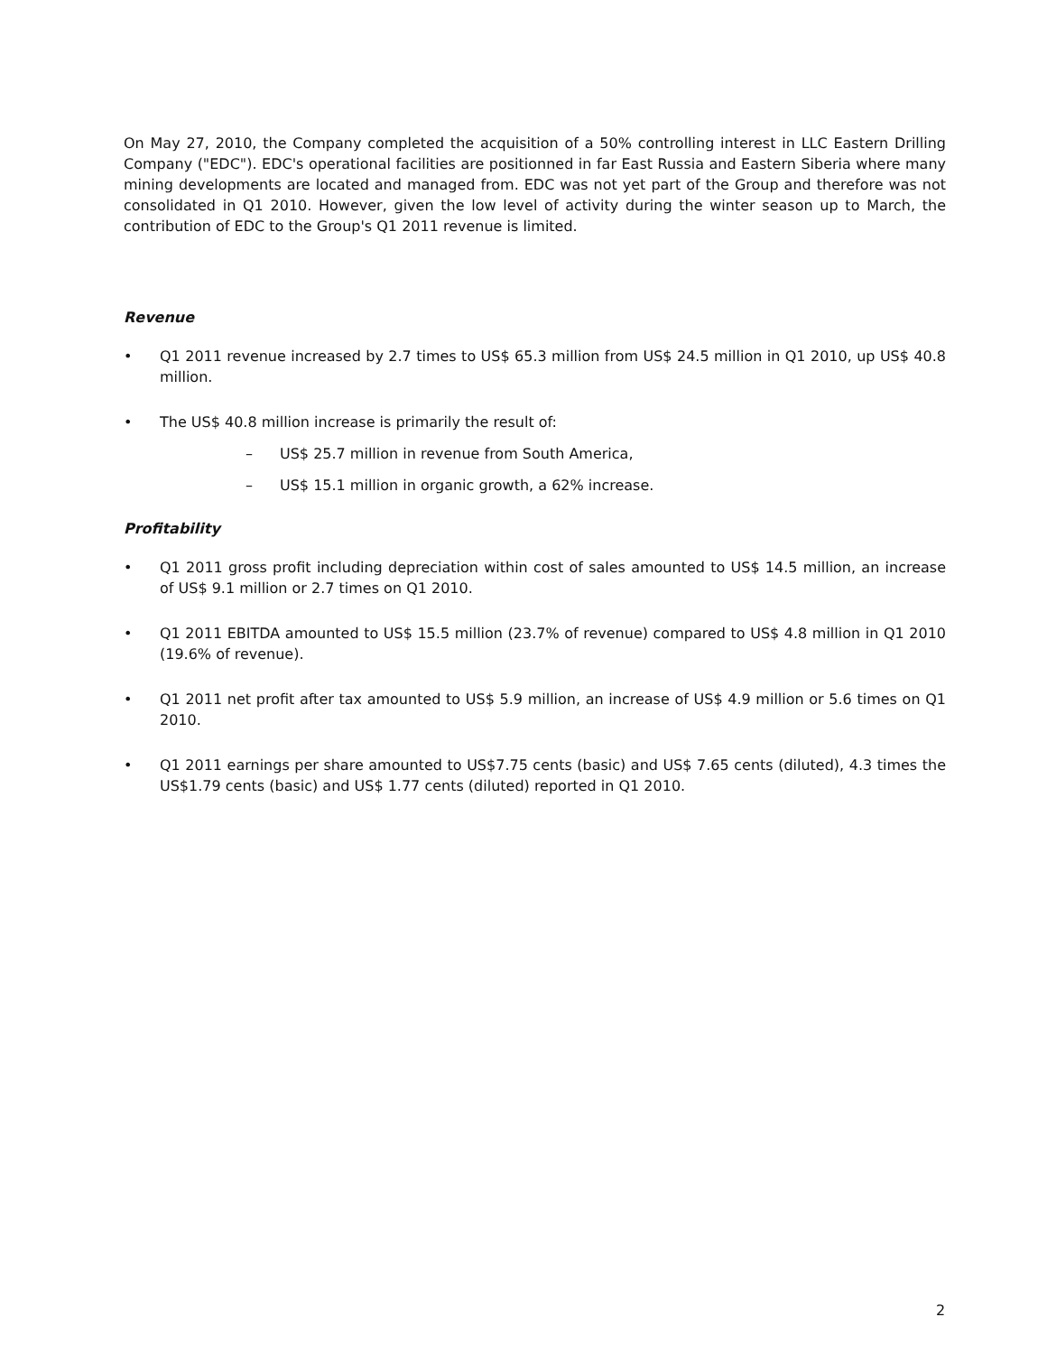On May 27, 2010, the Company completed the acquisition of a 50% controlling interest in LLC Eastern Drilling Company ("EDC"). EDC's operational facilities are positionned in far East Russia and Eastern Siberia where many mining developments are located and managed from. EDC was not yet part of the Group and therefore was not consolidated in Q1 2010. However, given the low level of activity during the winter season up to March, the contribution of EDC to the Group's Q1 2011 revenue is limited.
Revenue
• Q1 2011 revenue increased by 2.7 times to US$ 65.3 million from US$ 24.5 million in Q1 2010, up US$ 40.8 million.
• The US$ 40.8 million increase is primarily the result of:
– US$ 25.7 million in revenue from South America,
– US$ 15.1 million in organic growth, a 62% increase.
Profitability
• Q1 2011 gross profit including depreciation within cost of sales amounted to US$ 14.5 million, an increase of US$ 9.1 million or 2.7 times on Q1 2010.
• Q1 2011 EBITDA amounted to US$ 15.5 million (23.7% of revenue) compared to US$ 4.8 million in Q1 2010 (19.6% of revenue).
• Q1 2011 net profit after tax amounted to US$ 5.9 million, an increase of US$ 4.9 million or 5.6 times on Q1 2010.
• Q1 2011 earnings per share amounted to US$7.75 cents (basic) and US$ 7.65 cents (diluted), 4.3 times the US$1.79 cents (basic) and US$ 1.77 cents (diluted) reported in Q1 2010.
2